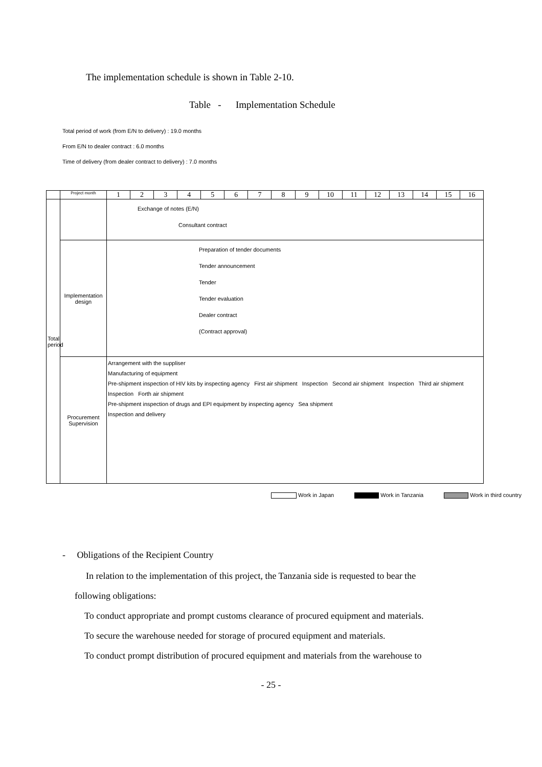The implementation schedule is shown in Table 2-10.
Table - Implementation Schedule
Total period of work (from E/N to delivery) : 19.0 months
From E/N to dealer contract : 6.0 months
Time of delivery (from dealer contract to delivery) : 7.0 months
| | Project month | 1 | 2 | 3 | 4 | 5 | 6 | 7 | 8 | 9 | 10 | 11 | 12 | 13 | 14 | 15 | 16 |
| --- | --- | --- | --- | --- | --- | --- | --- | --- | --- | --- | --- | --- | --- | --- | --- | --- | --- |
| Total period | | Exchange of notes (E/N) Consultant contract | | | | | | | | | | | | | | | |
| | Implementation design | Preparation of tender documents Tender announcement Tender Tender evaluation Dealer contract (Contract approval) | | | | | | | | | | | | | | | |
| | Procurement Supervision | Arrangement with the suppliser Manufacturing of equipment Pre-shipment inspection of HIV kits by inspecting agency First air shipment Inspection Second air shipment Inspection Third air shipment Inspection Forth air shipment Pre-shipment inspection of drugs and EPI equipment by inspecting agency Sea shipment Inspection and delivery | | | | | | | | | | | | | | | |
Work in Japan Work in Tanzania Work in third country
- Obligations of the Recipient Country
In relation to the implementation of this project, the Tanzania side is requested to bear the
following obligations:
To conduct appropriate and prompt customs clearance of procured equipment and materials.
To secure the warehouse needed for storage of procured equipment and materials.
To conduct prompt distribution of procured equipment and materials from the warehouse to
- 25 -